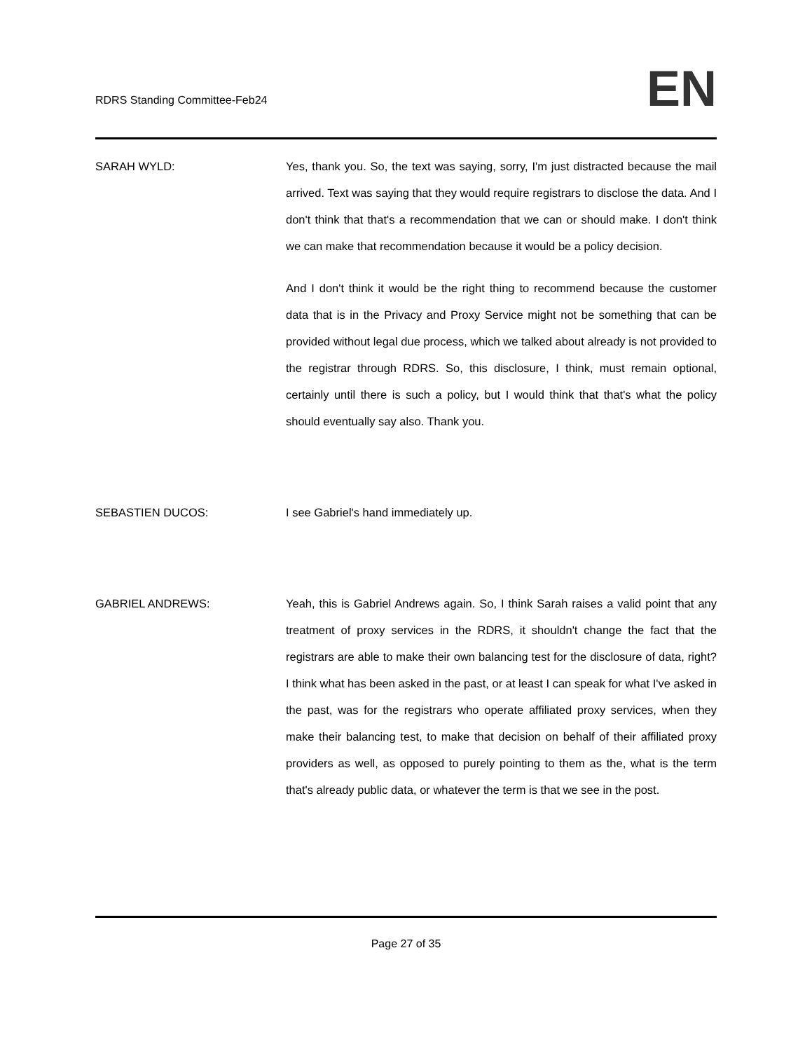RDRS Standing Committee-Feb24
EN
SARAH WYLD: Yes, thank you. So, the text was saying, sorry, I'm just distracted because the mail arrived. Text was saying that they would require registrars to disclose the data. And I don't think that that's a recommendation that we can or should make. I don't think we can make that recommendation because it would be a policy decision.
And I don't think it would be the right thing to recommend because the customer data that is in the Privacy and Proxy Service might not be something that can be provided without legal due process, which we talked about already is not provided to the registrar through RDRS. So, this disclosure, I think, must remain optional, certainly until there is such a policy, but I would think that that's what the policy should eventually say also. Thank you.
SEBASTIEN DUCOS: I see Gabriel's hand immediately up.
GABRIEL ANDREWS: Yeah, this is Gabriel Andrews again. So, I think Sarah raises a valid point that any treatment of proxy services in the RDRS, it shouldn't change the fact that the registrars are able to make their own balancing test for the disclosure of data, right? I think what has been asked in the past, or at least I can speak for what I've asked in the past, was for the registrars who operate affiliated proxy services, when they make their balancing test, to make that decision on behalf of their affiliated proxy providers as well, as opposed to purely pointing to them as the, what is the term that's already public data, or whatever the term is that we see in the post.
Page 27 of 35